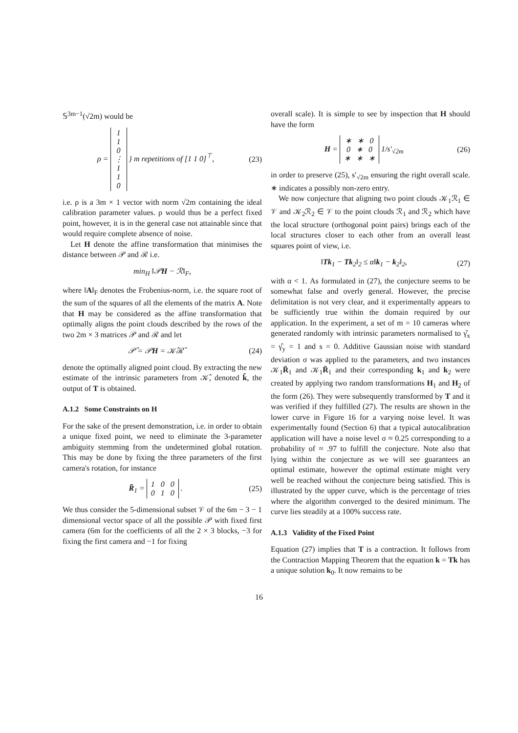𝕊<sup>3m−1</sup>(√2m) would be
ρ = 1
1
0
⋮
1
1
0 } m repetitions of [1 1 0]<sup>⊤</sup>, (23)
i.e. ρ is a 3m × 1 vector with norm √2m containing the ideal calibration parameter values. ρ would thus be a perfect fixed point, however, it is in the general case not attainable since that would require complete absence of noise.
Let H denote the affine transformation that minimises the distance between 𝒫 and ℛ i.e.
min<sub>H</sub> ‖𝒫H − ℛ‖<sub>F</sub>,
where ‖A‖<sub>F</sub> denotes the Frobenius-norm, i.e. the square root of the sum of the squares of all the elements of the matrix A. Note that H may be considered as the affine transformation that optimally aligns the point clouds described by the rows of the two 2m × 3 matrices 𝒫 and ℛ and let
𝒫̂ = 𝒫H = 𝒦̂ℛ̂ (24)
denote the optimally aligned point cloud. By extracting the new estimate of the intrinsic parameters from 𝒦̂, denoted k̂, the output of T is obtained.
A.1.2 Some Constraints on H
For the sake of the present demonstration, i.e. in order to obtain a unique fixed point, we need to eliminate the 3-parameter ambiguity stemming from the undetermined global rotation. This may be done by fixing the three parameters of the first camera's rotation, for instance
R̄<sub>1</sub> = 1 0 0
0 1 0 . (25)
We thus consider the 5-dimensional subset 𝒱 of the 6m − 3 − 1 dimensional vector space of all the possible 𝒫 with fixed first camera (6m for the coefficients of all the 2 × 3 blocks, −3 for fixing the first camera and −1 for fixing
overall scale). It is simple to see by inspection that H should have the form
H = ∗ ∗ 0
0 ∗ 0
∗ ∗ ∗ 1/s′<sub>√2m</sub> (26)
in order to preserve (25), s′<sub>√2m</sub> ensuring the right overall scale. ∗ indicates a possibly non-zero entry.
We now conjecture that aligning two point clouds 𝒦<sub>1</sub>ℛ<sub>1</sub> ∈ 𝒱 and 𝒦<sub>2</sub>ℛ<sub>2</sub> ∈ 𝒱 to the point clouds ℛ<sub>1</sub> and ℛ<sub>2</sub> which have the local structure (orthogonal point pairs) brings each of the local structures closer to each other from an overall least squares point of view, i.e.
‖Tk<sub>1</sub> − Tk<sub>2</sub>‖<sub>2</sub> ≤ α‖k<sub>1</sub> − k<sub>2</sub>‖<sub>2</sub>, (27)
with α < 1. As formulated in (27), the conjecture seems to be somewhat false and overly general. However, the precise delimitation is not very clear, and it experimentally appears to be sufficiently true within the domain required by our application. In the experiment, a set of m = 10 cameras where generated randomly with intrinsic parameters normalised to γ̂<sub>x</sub> = γ̂<sub>y</sub> = 1 and s = 0. Additive Gaussian noise with standard deviation σ was applied to the parameters, and two instances 𝒦<sub>1</sub>R̄<sub>1</sub> and 𝒦<sub>1</sub>R̄<sub>1</sub> and their corresponding k<sub>1</sub> and k<sub>2</sub> were created by applying two random transformations H<sub>1</sub> and H<sub>2</sub> of the form (26). They were subsequently transformed by T and it was verified if they fulfilled (27). The results are shown in the lower curve in Figure 16 for a varying noise level. It was experimentally found (Section 6) that a typical autocalibration application will have a noise level σ ≈ 0.25 corresponding to a probability of ≈ .97 to fulfill the conjecture. Note also that lying within the conjecture as we will see guarantees an optimal estimate, however the optimal estimate might very well be reached without the conjecture being satisfied. This is illustrated by the upper curve, which is the percentage of tries where the algorithm converged to the desired minimum. The curve lies steadily at a 100% success rate.
A.1.3 Validity of the Fixed Point
Equation (27) implies that T is a contraction. It follows from the Contraction Mapping Theorem that the equation k = Tk has a unique solution k<sub>0</sub>. It now remains to be
16